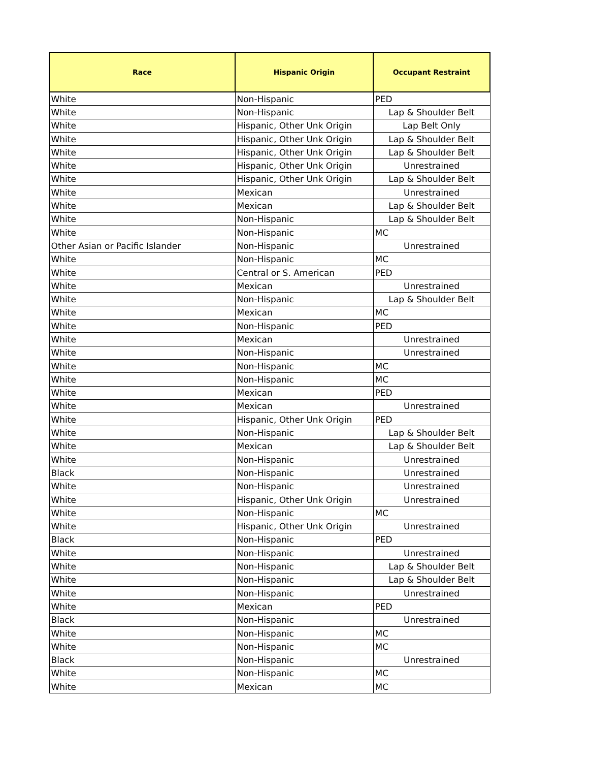| Race | Hispanic Origin | Occupant Restraint |
| --- | --- | --- |
| White | Non-Hispanic | PED |
| White | Non-Hispanic | Lap & Shoulder Belt |
| White | Hispanic, Other Unk Origin | Lap Belt Only |
| White | Hispanic, Other Unk Origin | Lap & Shoulder Belt |
| White | Hispanic, Other Unk Origin | Lap & Shoulder Belt |
| White | Hispanic, Other Unk Origin | Unrestrained |
| White | Hispanic, Other Unk Origin | Lap & Shoulder Belt |
| White | Mexican | Unrestrained |
| White | Mexican | Lap & Shoulder Belt |
| White | Non-Hispanic | Lap & Shoulder Belt |
| White | Non-Hispanic | MC |
| Other Asian or Pacific Islander | Non-Hispanic | Unrestrained |
| White | Non-Hispanic | MC |
| White | Central or S. American | PED |
| White | Mexican | Unrestrained |
| White | Non-Hispanic | Lap & Shoulder Belt |
| White | Mexican | MC |
| White | Non-Hispanic | PED |
| White | Mexican | Unrestrained |
| White | Non-Hispanic | Unrestrained |
| White | Non-Hispanic | MC |
| White | Non-Hispanic | MC |
| White | Mexican | PED |
| White | Mexican | Unrestrained |
| White | Hispanic, Other Unk Origin | PED |
| White | Non-Hispanic | Lap & Shoulder Belt |
| White | Mexican | Lap & Shoulder Belt |
| White | Non-Hispanic | Unrestrained |
| Black | Non-Hispanic | Unrestrained |
| White | Non-Hispanic | Unrestrained |
| White | Hispanic, Other Unk Origin | Unrestrained |
| White | Non-Hispanic | MC |
| White | Hispanic, Other Unk Origin | Unrestrained |
| Black | Non-Hispanic | PED |
| White | Non-Hispanic | Unrestrained |
| White | Non-Hispanic | Lap & Shoulder Belt |
| White | Non-Hispanic | Lap & Shoulder Belt |
| White | Non-Hispanic | Unrestrained |
| White | Mexican | PED |
| Black | Non-Hispanic | Unrestrained |
| White | Non-Hispanic | MC |
| White | Non-Hispanic | MC |
| Black | Non-Hispanic | Unrestrained |
| White | Non-Hispanic | MC |
| White | Mexican | MC |